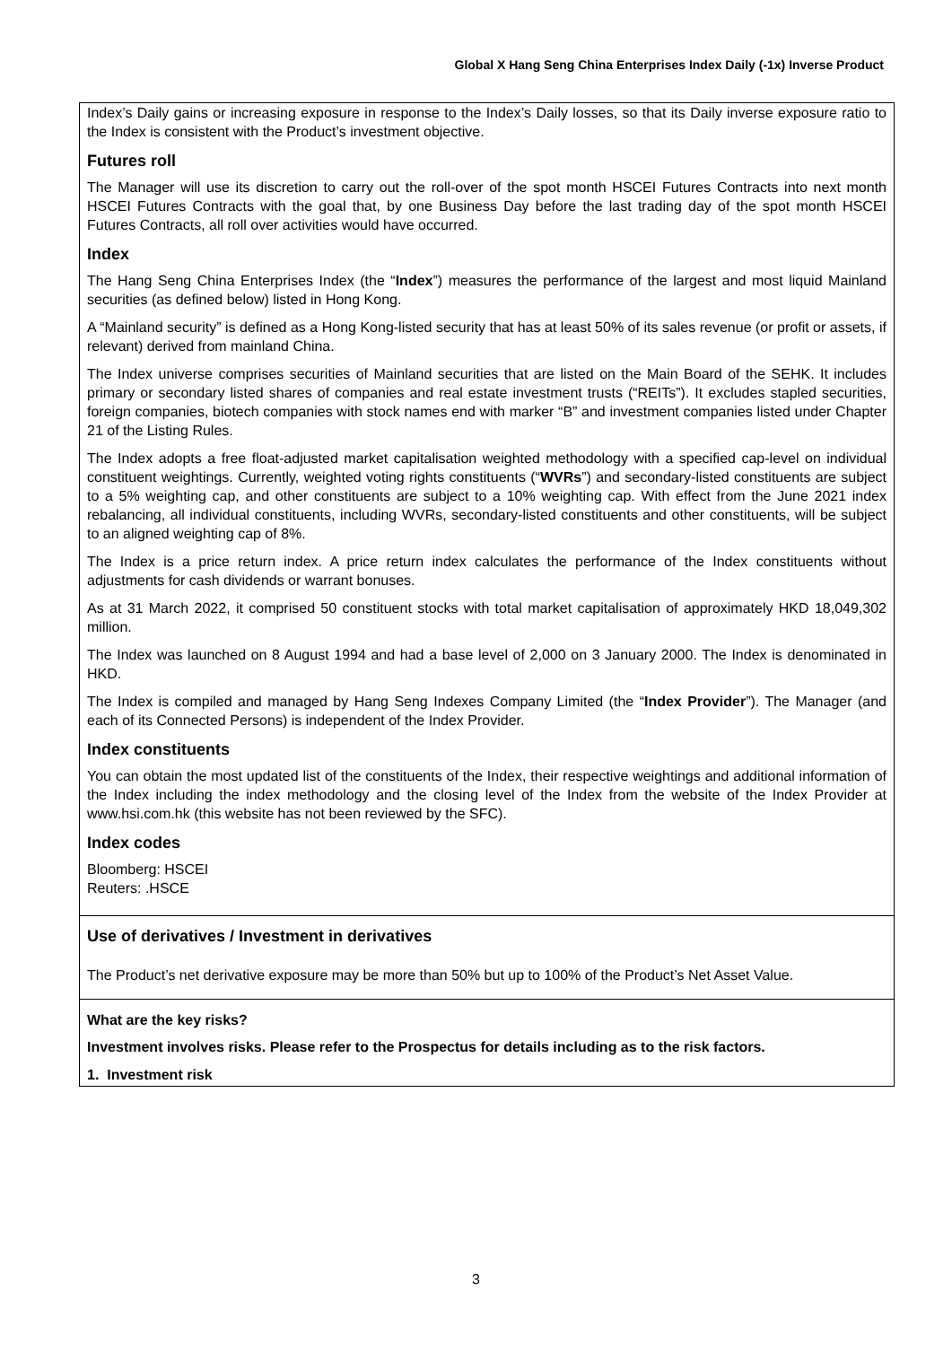Global X Hang Seng China Enterprises Index Daily (-1x) Inverse Product
Index’s Daily gains or increasing exposure in response to the Index’s Daily losses, so that its Daily inverse exposure ratio to the Index is consistent with the Product’s investment objective.
Futures roll
The Manager will use its discretion to carry out the roll-over of the spot month HSCEI Futures Contracts into next month HSCEI Futures Contracts with the goal that, by one Business Day before the last trading day of the spot month HSCEI Futures Contracts, all roll over activities would have occurred.
Index
The Hang Seng China Enterprises Index (the “Index”) measures the performance of the largest and most liquid Mainland securities (as defined below) listed in Hong Kong.
A “Mainland security” is defined as a Hong Kong-listed security that has at least 50% of its sales revenue (or profit or assets, if relevant) derived from mainland China.
The Index universe comprises securities of Mainland securities that are listed on the Main Board of the SEHK. It includes primary or secondary listed shares of companies and real estate investment trusts (“REITs”). It excludes stapled securities, foreign companies, biotech companies with stock names end with marker “B” and investment companies listed under Chapter 21 of the Listing Rules.
The Index adopts a free float-adjusted market capitalisation weighted methodology with a specified cap-level on individual constituent weightings. Currently, weighted voting rights constituents (“WVRs”) and secondary-listed constituents are subject to a 5% weighting cap, and other constituents are subject to a 10% weighting cap. With effect from the June 2021 index rebalancing, all individual constituents, including WVRs, secondary-listed constituents and other constituents, will be subject to an aligned weighting cap of 8%.
The Index is a price return index. A price return index calculates the performance of the Index constituents without adjustments for cash dividends or warrant bonuses.
As at 31 March 2022, it comprised 50 constituent stocks with total market capitalisation of approximately HKD 18,049,302 million.
The Index was launched on 8 August 1994 and had a base level of 2,000 on 3 January 2000. The Index is denominated in HKD.
The Index is compiled and managed by Hang Seng Indexes Company Limited (the “Index Provider”). The Manager (and each of its Connected Persons) is independent of the Index Provider.
Index constituents
You can obtain the most updated list of the constituents of the Index, their respective weightings and additional information of the Index including the index methodology and the closing level of the Index from the website of the Index Provider at www.hsi.com.hk (this website has not been reviewed by the SFC).
Index codes
Bloomberg: HSCEI
Reuters: .HSCE
Use of derivatives / Investment in derivatives
The Product’s net derivative exposure may be more than 50% but up to 100% of the Product’s Net Asset Value.
What are the key risks?
Investment involves risks. Please refer to the Prospectus for details including as to the risk factors.
1. Investment risk
3